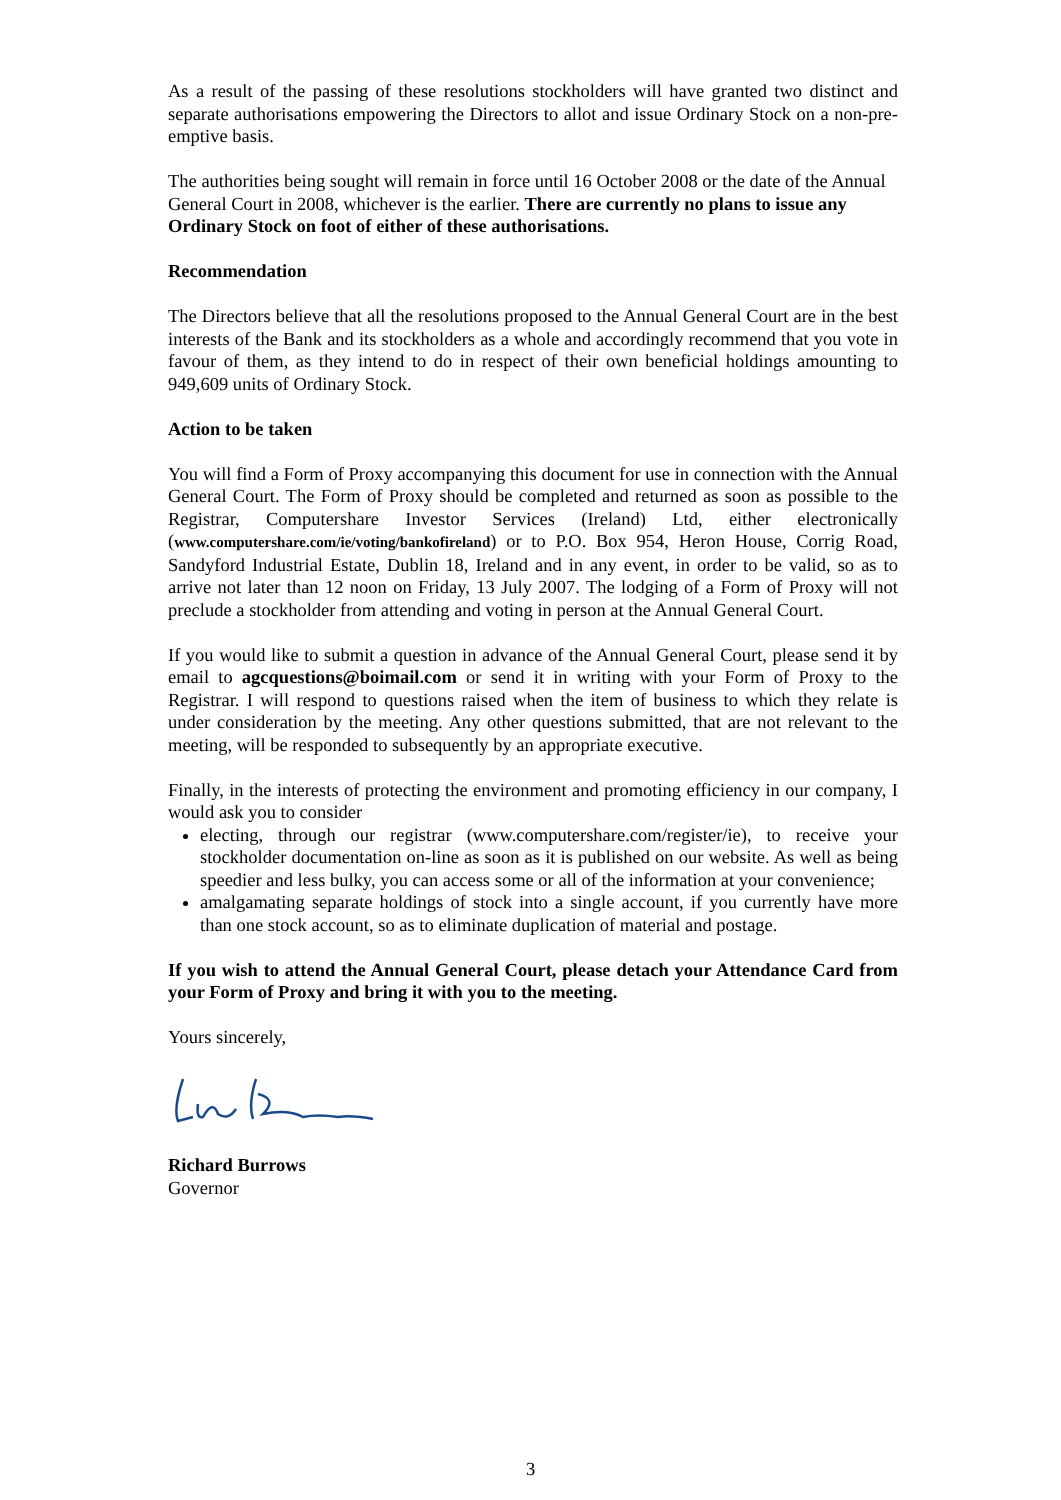As a result of the passing of these resolutions stockholders will have granted two distinct and separate authorisations empowering the Directors to allot and issue Ordinary Stock on a non-pre-emptive basis.
The authorities being sought will remain in force until 16 October 2008 or the date of the Annual General Court in 2008, whichever is the earlier. There are currently no plans to issue any Ordinary Stock on foot of either of these authorisations.
Recommendation
The Directors believe that all the resolutions proposed to the Annual General Court are in the best interests of the Bank and its stockholders as a whole and accordingly recommend that you vote in favour of them, as they intend to do in respect of their own beneficial holdings amounting to 949,609 units of Ordinary Stock.
Action to be taken
You will find a Form of Proxy accompanying this document for use in connection with the Annual General Court. The Form of Proxy should be completed and returned as soon as possible to the Registrar, Computershare Investor Services (Ireland) Ltd, either electronically (www.computershare.com/ie/voting/bankofireland) or to P.O. Box 954, Heron House, Corrig Road, Sandyford Industrial Estate, Dublin 18, Ireland and in any event, in order to be valid, so as to arrive not later than 12 noon on Friday, 13 July 2007. The lodging of a Form of Proxy will not preclude a stockholder from attending and voting in person at the Annual General Court.
If you would like to submit a question in advance of the Annual General Court, please send it by email to agcquestions@boimail.com or send it in writing with your Form of Proxy to the Registrar. I will respond to questions raised when the item of business to which they relate is under consideration by the meeting. Any other questions submitted, that are not relevant to the meeting, will be responded to subsequently by an appropriate executive.
Finally, in the interests of protecting the environment and promoting efficiency in our company, I would ask you to consider
electing, through our registrar (www.computershare.com/register/ie), to receive your stockholder documentation on-line as soon as it is published on our website. As well as being speedier and less bulky, you can access some or all of the information at your convenience;
amalgamating separate holdings of stock into a single account, if you currently have more than one stock account, so as to eliminate duplication of material and postage.
If you wish to attend the Annual General Court, please detach your Attendance Card from your Form of Proxy and bring it with you to the meeting.
Yours sincerely,
Richard Burrows
Governor
3